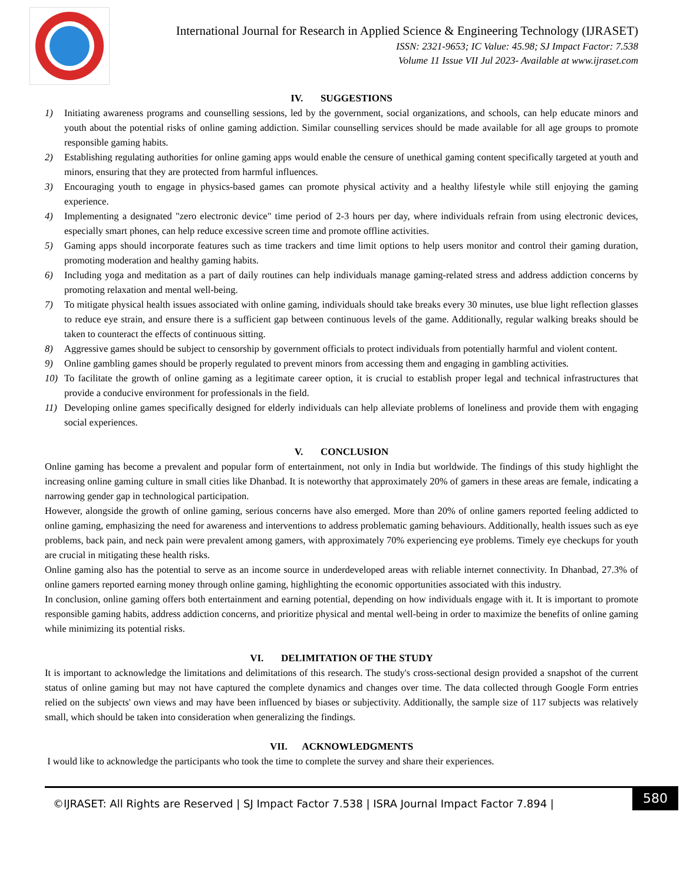International Journal for Research in Applied Science & Engineering Technology (IJRASET)
ISSN: 2321-9653; IC Value: 45.98; SJ Impact Factor: 7.538
Volume 11 Issue VII Jul 2023- Available at www.ijraset.com
IV. SUGGESTIONS
1) Initiating awareness programs and counselling sessions, led by the government, social organizations, and schools, can help educate minors and youth about the potential risks of online gaming addiction. Similar counselling services should be made available for all age groups to promote responsible gaming habits.
2) Establishing regulating authorities for online gaming apps would enable the censure of unethical gaming content specifically targeted at youth and minors, ensuring that they are protected from harmful influences.
3) Encouraging youth to engage in physics-based games can promote physical activity and a healthy lifestyle while still enjoying the gaming experience.
4) Implementing a designated "zero electronic device" time period of 2-3 hours per day, where individuals refrain from using electronic devices, especially smart phones, can help reduce excessive screen time and promote offline activities.
5) Gaming apps should incorporate features such as time trackers and time limit options to help users monitor and control their gaming duration, promoting moderation and healthy gaming habits.
6) Including yoga and meditation as a part of daily routines can help individuals manage gaming-related stress and address addiction concerns by promoting relaxation and mental well-being.
7) To mitigate physical health issues associated with online gaming, individuals should take breaks every 30 minutes, use blue light reflection glasses to reduce eye strain, and ensure there is a sufficient gap between continuous levels of the game. Additionally, regular walking breaks should be taken to counteract the effects of continuous sitting.
8) Aggressive games should be subject to censorship by government officials to protect individuals from potentially harmful and violent content.
9) Online gambling games should be properly regulated to prevent minors from accessing them and engaging in gambling activities.
10) To facilitate the growth of online gaming as a legitimate career option, it is crucial to establish proper legal and technical infrastructures that provide a conducive environment for professionals in the field.
11) Developing online games specifically designed for elderly individuals can help alleviate problems of loneliness and provide them with engaging social experiences.
V. CONCLUSION
Online gaming has become a prevalent and popular form of entertainment, not only in India but worldwide. The findings of this study highlight the increasing online gaming culture in small cities like Dhanbad. It is noteworthy that approximately 20% of gamers in these areas are female, indicating a narrowing gender gap in technological participation.
However, alongside the growth of online gaming, serious concerns have also emerged. More than 20% of online gamers reported feeling addicted to online gaming, emphasizing the need for awareness and interventions to address problematic gaming behaviours. Additionally, health issues such as eye problems, back pain, and neck pain were prevalent among gamers, with approximately 70% experiencing eye problems. Timely eye checkups for youth are crucial in mitigating these health risks.
Online gaming also has the potential to serve as an income source in underdeveloped areas with reliable internet connectivity. In Dhanbad, 27.3% of online gamers reported earning money through online gaming, highlighting the economic opportunities associated with this industry.
In conclusion, online gaming offers both entertainment and earning potential, depending on how individuals engage with it. It is important to promote responsible gaming habits, address addiction concerns, and prioritize physical and mental well-being in order to maximize the benefits of online gaming while minimizing its potential risks.
VI. DELIMITATION OF THE STUDY
It is important to acknowledge the limitations and delimitations of this research. The study's cross-sectional design provided a snapshot of the current status of online gaming but may not have captured the complete dynamics and changes over time. The data collected through Google Form entries relied on the subjects' own views and may have been influenced by biases or subjectivity. Additionally, the sample size of 117 subjects was relatively small, which should be taken into consideration when generalizing the findings.
VII. ACKNOWLEDGMENTS
I would like to acknowledge the participants who took the time to complete the survey and share their experiences.
©IJRASET: All Rights are Reserved | SJ Impact Factor 7.538 | ISRA Journal Impact Factor 7.894 |
580